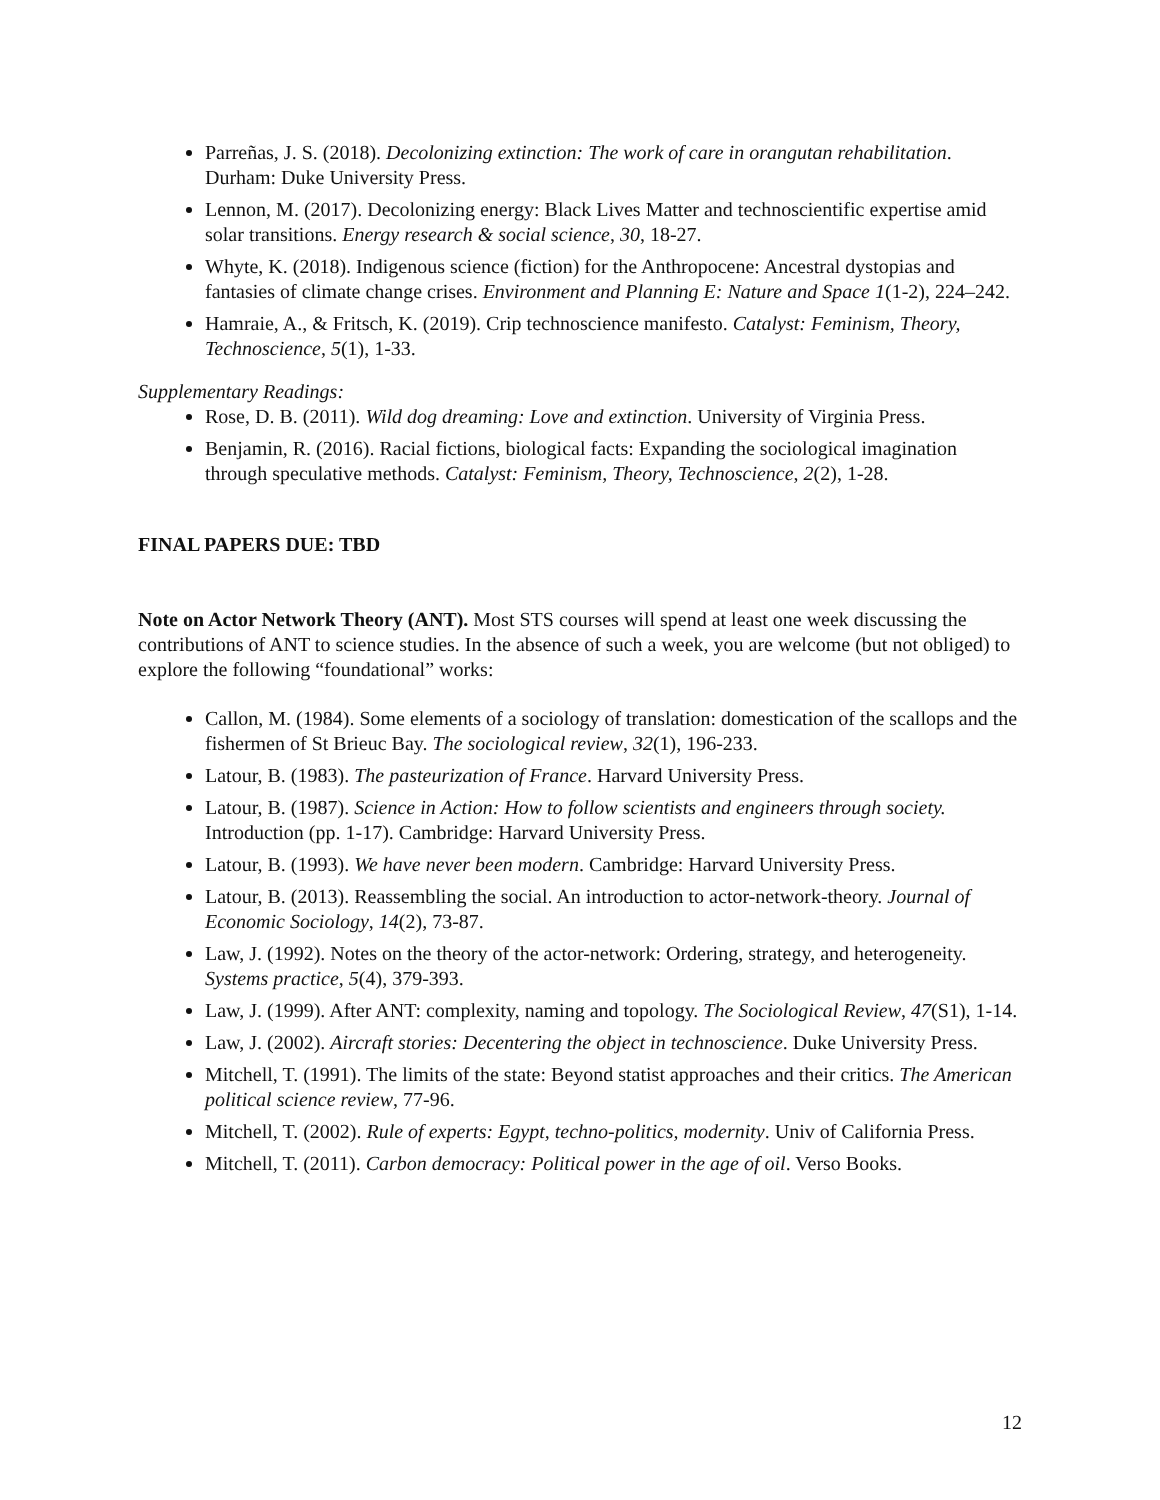Parreñas, J. S. (2018). Decolonizing extinction: The work of care in orangutan rehabilitation. Durham: Duke University Press.
Lennon, M. (2017). Decolonizing energy: Black Lives Matter and technoscientific expertise amid solar transitions. Energy research & social science, 30, 18-27.
Whyte, K. (2018). Indigenous science (fiction) for the Anthropocene: Ancestral dystopias and fantasies of climate change crises. Environment and Planning E: Nature and Space 1(1-2), 224–242.
Hamraie, A., & Fritsch, K. (2019). Crip technoscience manifesto. Catalyst: Feminism, Theory, Technoscience, 5(1), 1-33.
Supplementary Readings:
Rose, D. B. (2011). Wild dog dreaming: Love and extinction. University of Virginia Press.
Benjamin, R. (2016). Racial fictions, biological facts: Expanding the sociological imagination through speculative methods. Catalyst: Feminism, Theory, Technoscience, 2(2), 1-28.
FINAL PAPERS DUE: TBD
Note on Actor Network Theory (ANT). Most STS courses will spend at least one week discussing the contributions of ANT to science studies. In the absence of such a week, you are welcome (but not obliged) to explore the following “foundational” works:
Callon, M. (1984). Some elements of a sociology of translation: domestication of the scallops and the fishermen of St Brieuc Bay. The sociological review, 32(1), 196-233.
Latour, B. (1983). The pasteurization of France. Harvard University Press.
Latour, B. (1987). Science in Action: How to follow scientists and engineers through society. Introduction (pp. 1-17). Cambridge: Harvard University Press.
Latour, B. (1993). We have never been modern. Cambridge: Harvard University Press.
Latour, B. (2013). Reassembling the social. An introduction to actor-network-theory. Journal of Economic Sociology, 14(2), 73-87.
Law, J. (1992). Notes on the theory of the actor-network: Ordering, strategy, and heterogeneity. Systems practice, 5(4), 379-393.
Law, J. (1999). After ANT: complexity, naming and topology. The Sociological Review, 47(S1), 1-14.
Law, J. (2002). Aircraft stories: Decentering the object in technoscience. Duke University Press.
Mitchell, T. (1991). The limits of the state: Beyond statist approaches and their critics. The American political science review, 77-96.
Mitchell, T. (2002). Rule of experts: Egypt, techno-politics, modernity. Univ of California Press.
Mitchell, T. (2011). Carbon democracy: Political power in the age of oil. Verso Books.
12